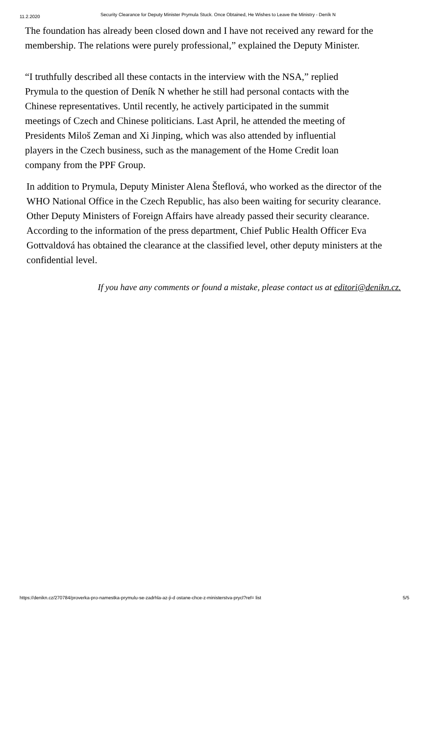11.2.2020 Security Clearance for Deputy Minister Prymula Stuck. Once Obtained, He Wishes to Leave the Ministry - Deník N
The foundation has already been closed down and I have not received any reward for the membership. The relations were purely professional,” explained the Deputy Minister.
“I truthfully described all these contacts in the interview with the NSA,” replied Prymula to the question of Deník N whether he still had personal contacts with the Chinese representatives. Until recently, he actively participated in the summit meetings of Czech and Chinese politicians. Last April, he attended the meeting of Presidents Miloš Zeman and Xi Jinping, which was also attended by influential players in the Czech business, such as the management of the Home Credit loan company from the PPF Group.
In addition to Prymula, Deputy Minister Alena Šteflová, who worked as the director of the WHO National Office in the Czech Republic, has also been waiting for security clearance. Other Deputy Ministers of Foreign Affairs have already passed their security clearance. According to the information of the press department, Chief Public Health Officer Eva Gottvaldová has obtained the clearance at the classified level, other deputy ministers at the confidential level.
If you have any comments or found a mistake, please contact us at editori@denikn.cz.
https://denikn.cz/270784/proverka-pro-namestka-prymulu-se-zadrhla-az-ji-d ostane-chce-z-ministerstva-prycl?ref= list 5/5